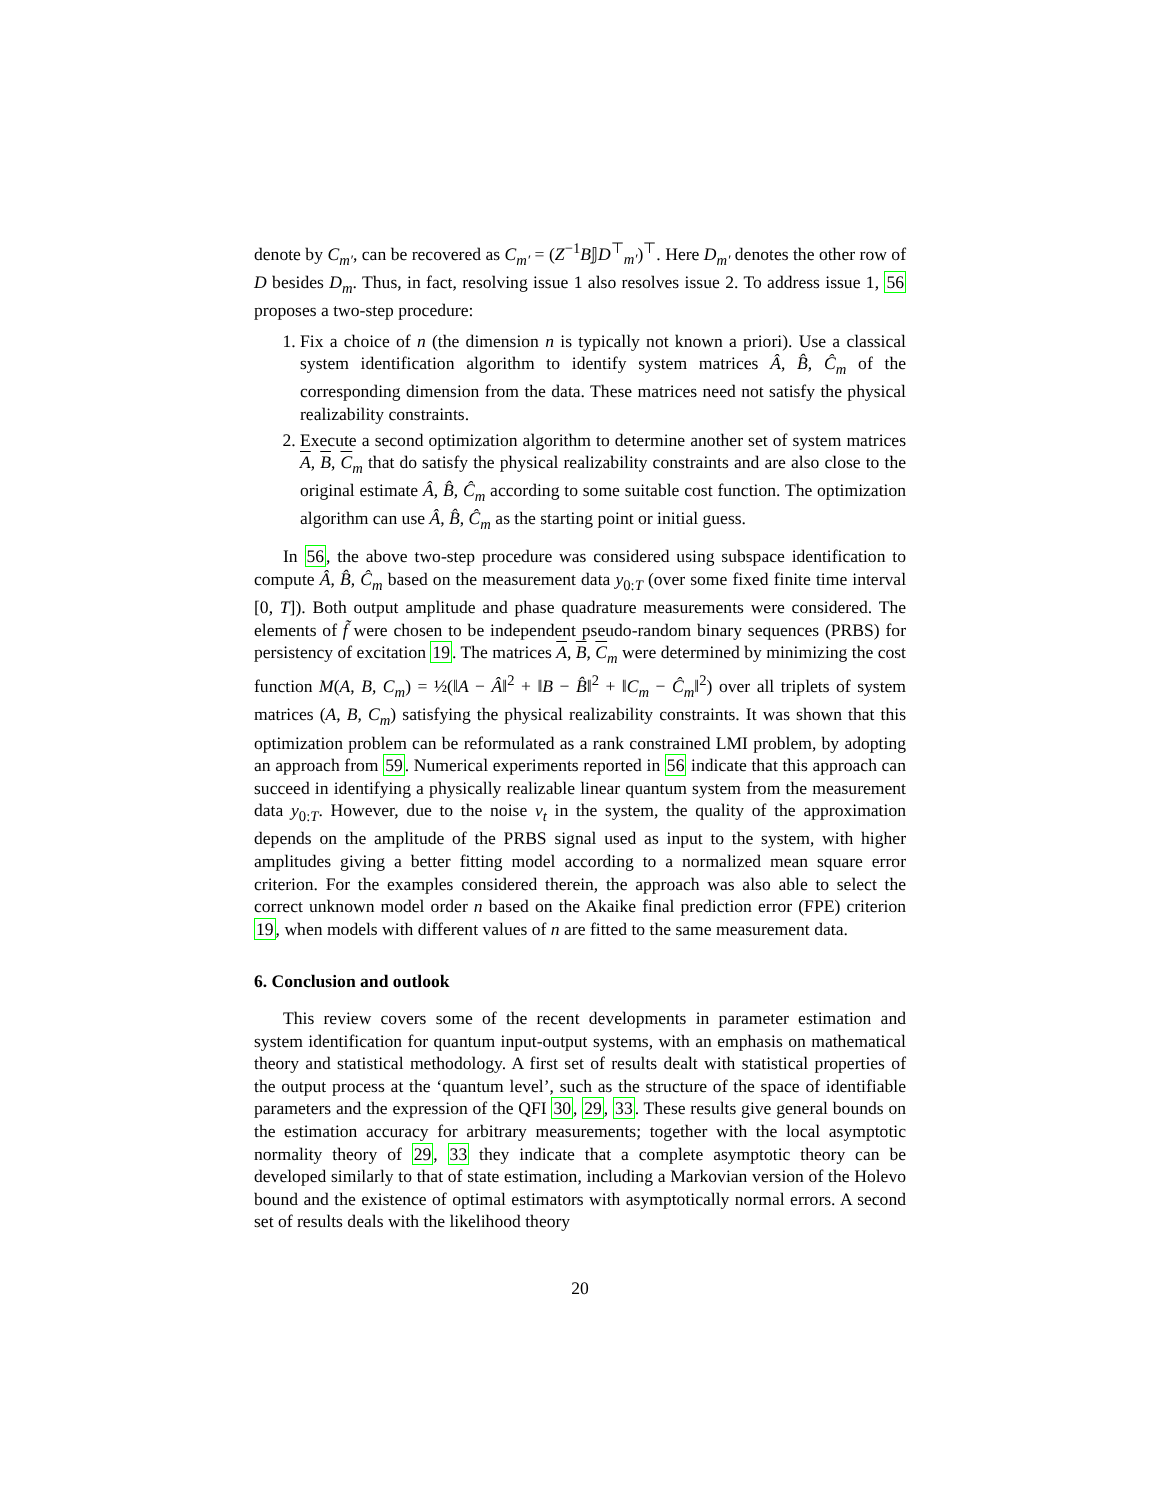denote by C<sub>m′</sub>, can be recovered as C<sub>m′</sub> = (Z<sup>−1</sup>B𝕁D<sup>⊤</sup><sub>m′</sub>)<sup>⊤</sup>. Here D<sub>m′</sub> denotes the other row of D besides D<sub>m</sub>. Thus, in fact, resolving issue 1 also resolves issue 2. To address issue 1, 56 proposes a two-step procedure:
1. Fix a choice of n (the dimension n is typically not known a priori). Use a classical system identification algorithm to identify system matrices Â, B̂, Ĉ<sub>m</sub> of the corresponding dimension from the data. These matrices need not satisfy the physical realizability constraints.
2. Execute a second optimization algorithm to determine another set of system matrices A, B, C<sub>m</sub> that do satisfy the physical realizability constraints and are also close to the original estimate Â, B̂, Ĉ<sub>m</sub> according to some suitable cost function. The optimization algorithm can use Â, B̂, Ĉ<sub>m</sub> as the starting point or initial guess.
In 56, the above two-step procedure was considered using subspace identification to compute Â, B̂, Ĉ<sub>m</sub> based on the measurement data y<sub>0:T</sub> (over some fixed finite time interval [0, T]). Both output amplitude and phase quadrature measurements were considered. The elements of f̃ were chosen to be independent pseudo-random binary sequences (PRBS) for persistency of excitation 19. The matrices A, B, C<sub>m</sub> were determined by minimizing the cost function M(A, B, C<sub>m</sub>) = ½(‖A − Â‖<sup>2</sup> + ‖B − B̂‖<sup>2</sup> + ‖C<sub>m</sub> − Ĉ<sub>m</sub>‖<sup>2</sup>) over all triplets of system matrices (A, B, C<sub>m</sub>) satisfying the physical realizability constraints. It was shown that this optimization problem can be reformulated as a rank constrained LMI problem, by adopting an approach from 59. Numerical experiments reported in 56 indicate that this approach can succeed in identifying a physically realizable linear quantum system from the measurement data y<sub>0:T</sub>. However, due to the noise ν<sub>t</sub> in the system, the quality of the approximation depends on the amplitude of the PRBS signal used as input to the system, with higher amplitudes giving a better fitting model according to a normalized mean square error criterion. For the examples considered therein, the approach was also able to select the correct unknown model order n based on the Akaike final prediction error (FPE) criterion 19, when models with different values of n are fitted to the same measurement data.
6. Conclusion and outlook
This review covers some of the recent developments in parameter estimation and system identification for quantum input-output systems, with an emphasis on mathematical theory and statistical methodology. A first set of results dealt with statistical properties of the output process at the ‘quantum level’, such as the structure of the space of identifiable parameters and the expression of the QFI 30, 29, 33. These results give general bounds on the estimation accuracy for arbitrary measurements; together with the local asymptotic normality theory of 29, 33 they indicate that a complete asymptotic theory can be developed similarly to that of state estimation, including a Markovian version of the Holevo bound and the existence of optimal estimators with asymptotically normal errors. A second set of results deals with the likelihood theory
20